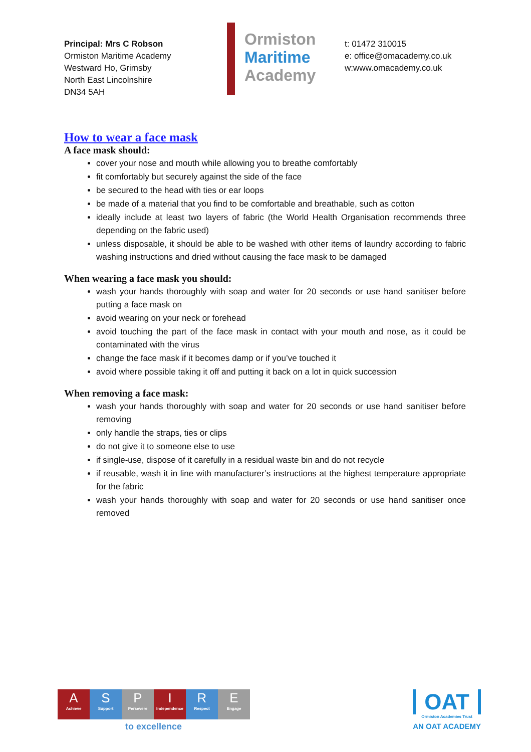Principal: Mrs C Robson
Ormiston Maritime Academy
Westward Ho, Grimsby
North East Lincolnshire
DN34 5AH
Ormiston
Maritime
Academy
t: 01472 310015
e: office@omacademy.co.uk
w:www.omacademy.co.uk
How to wear a face mask
A face mask should:
cover your nose and mouth while allowing you to breathe comfortably
fit comfortably but securely against the side of the face
be secured to the head with ties or ear loops
be made of a material that you find to be comfortable and breathable, such as cotton
ideally include at least two layers of fabric (the World Health Organisation recommends three depending on the fabric used)
unless disposable, it should be able to be washed with other items of laundry according to fabric washing instructions and dried without causing the face mask to be damaged
When wearing a face mask you should:
wash your hands thoroughly with soap and water for 20 seconds or use hand sanitiser before putting a face mask on
avoid wearing on your neck or forehead
avoid touching the part of the face mask in contact with your mouth and nose, as it could be contaminated with the virus
change the face mask if it becomes damp or if you’ve touched it
avoid where possible taking it off and putting it back on a lot in quick succession
When removing a face mask:
wash your hands thoroughly with soap and water for 20 seconds or use hand sanitiser before removing
only handle the straps, ties or clips
do not give it to someone else to use
if single-use, dispose of it carefully in a residual waste bin and do not recycle
if reusable, wash it in line with manufacturer’s instructions at the highest temperature appropriate for the fabric
wash your hands thoroughly with soap and water for 20 seconds or use hand sanitiser once removed
A
Achieve
S
Support
P
Persevere
I
Independence
R
Respect
E
Engage
to excellence
OAT
Ormiston Academies Trust
AN OAT ACADEMY